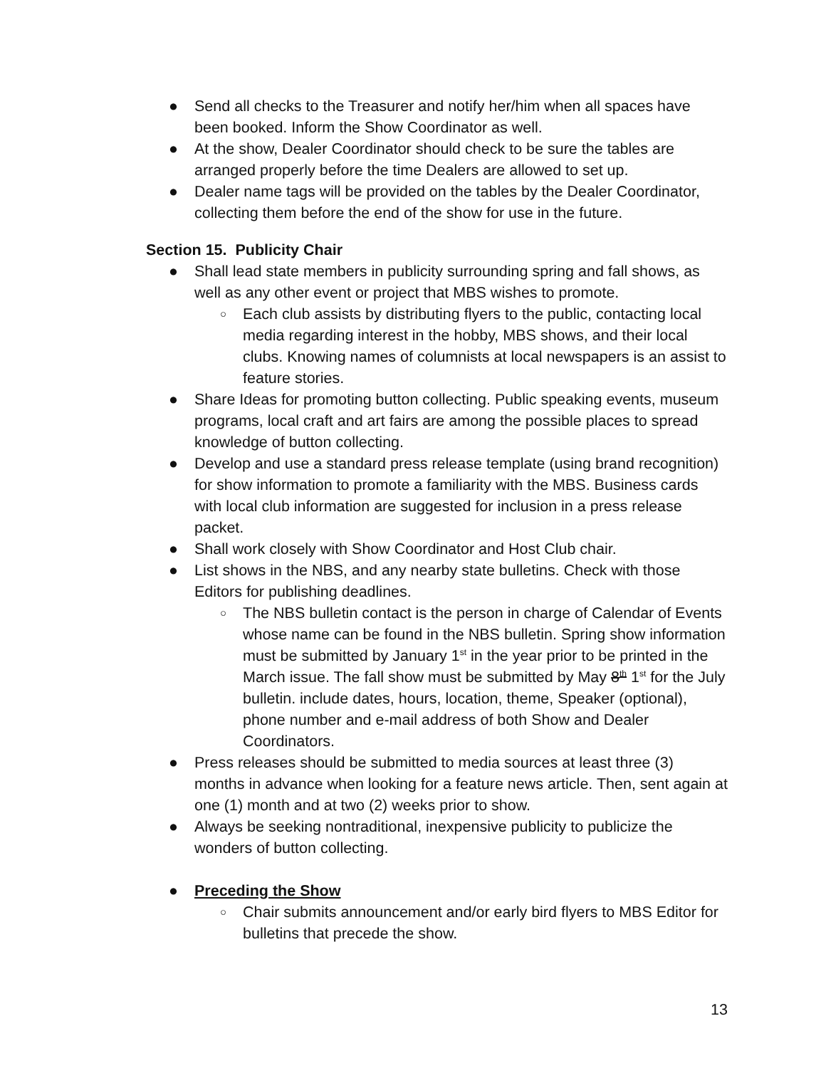● Send all checks to the Treasurer and notify her/him when all spaces have been booked. Inform the Show Coordinator as well.
● At the show, Dealer Coordinator should check to be sure the tables are arranged properly before the time Dealers are allowed to set up.
● Dealer name tags will be provided on the tables by the Dealer Coordinator, collecting them before the end of the show for use in the future.
Section 15. Publicity Chair
● Shall lead state members in publicity surrounding spring and fall shows, as well as any other event or project that MBS wishes to promote.
○ Each club assists by distributing flyers to the public, contacting local media regarding interest in the hobby, MBS shows, and their local clubs. Knowing names of columnists at local newspapers is an assist to feature stories.
● Share Ideas for promoting button collecting. Public speaking events, museum programs, local craft and art fairs are among the possible places to spread knowledge of button collecting.
● Develop and use a standard press release template (using brand recognition) for show information to promote a familiarity with the MBS. Business cards with local club information are suggested for inclusion in a press release packet.
● Shall work closely with Show Coordinator and Host Club chair.
● List shows in the NBS, and any nearby state bulletins. Check with those Editors for publishing deadlines.
○ The NBS bulletin contact is the person in charge of Calendar of Events whose name can be found in the NBS bulletin. Spring show information must be submitted by January 1<sup>st</sup> in the year prior to be printed in the March issue. The fall show must be submitted by May 8<sup>th</sup> 1<sup>st</sup> for the July bulletin. include dates, hours, location, theme, Speaker (optional), phone number and e-mail address of both Show and Dealer Coordinators.
● Press releases should be submitted to media sources at least three (3) months in advance when looking for a feature news article. Then, sent again at one (1) month and at two (2) weeks prior to show.
● Always be seeking nontraditional, inexpensive publicity to publicize the wonders of button collecting.
● Preceding the Show
○ Chair submits announcement and/or early bird flyers to MBS Editor for bulletins that precede the show.
13